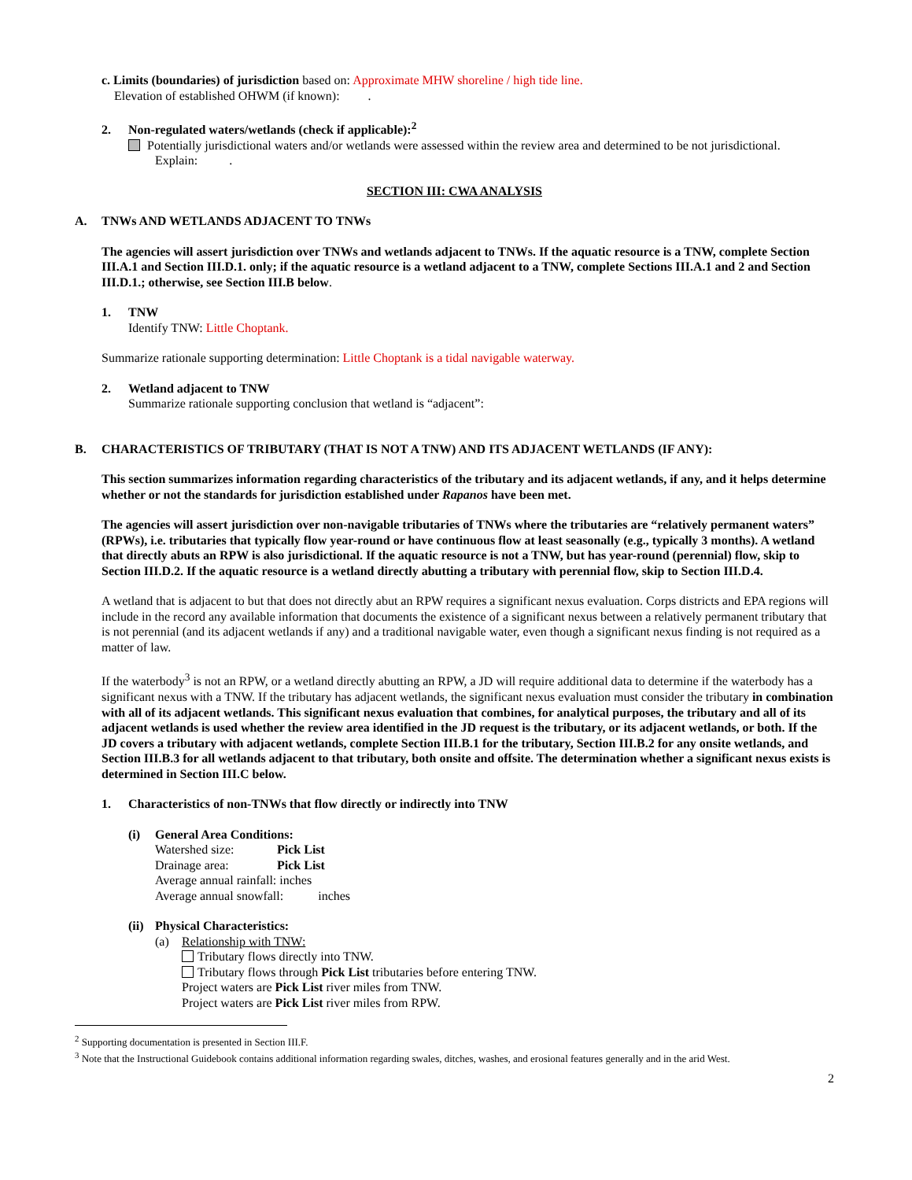c. Limits (boundaries) of jurisdiction based on: Approximate MHW shoreline / high tide line.
Elevation of established OHWM (if known): .
2. Non-regulated waters/wetlands (check if applicable):<sup>2</sup>
Potentially jurisdictional waters and/or wetlands were assessed within the review area and determined to be not jurisdictional.
Explain: .
SECTION III: CWA ANALYSIS
A. TNWs AND WETLANDS ADJACENT TO TNWs
The agencies will assert jurisdiction over TNWs and wetlands adjacent to TNWs. If the aquatic resource is a TNW, complete Section III.A.1 and Section III.D.1. only; if the aquatic resource is a wetland adjacent to a TNW, complete Sections III.A.1 and 2 and Section III.D.1.; otherwise, see Section III.B below.
1. TNW
Identify TNW: Little Choptank.
Summarize rationale supporting determination: Little Choptank is a tidal navigable waterway.
2. Wetland adjacent to TNW
Summarize rationale supporting conclusion that wetland is “adjacent”:
B. CHARACTERISTICS OF TRIBUTARY (THAT IS NOT A TNW) AND ITS ADJACENT WETLANDS (IF ANY):
This section summarizes information regarding characteristics of the tributary and its adjacent wetlands, if any, and it helps determine whether or not the standards for jurisdiction established under Rapanos have been met.
The agencies will assert jurisdiction over non-navigable tributaries of TNWs where the tributaries are “relatively permanent waters” (RPWs), i.e. tributaries that typically flow year-round or have continuous flow at least seasonally (e.g., typically 3 months). A wetland that directly abuts an RPW is also jurisdictional. If the aquatic resource is not a TNW, but has year-round (perennial) flow, skip to Section III.D.2. If the aquatic resource is a wetland directly abutting a tributary with perennial flow, skip to Section III.D.4.
A wetland that is adjacent to but that does not directly abut an RPW requires a significant nexus evaluation. Corps districts and EPA regions will include in the record any available information that documents the existence of a significant nexus between a relatively permanent tributary that is not perennial (and its adjacent wetlands if any) and a traditional navigable water, even though a significant nexus finding is not required as a matter of law.
If the waterbody<sup>3</sup> is not an RPW, or a wetland directly abutting an RPW, a JD will require additional data to determine if the waterbody has a significant nexus with a TNW. If the tributary has adjacent wetlands, the significant nexus evaluation must consider the tributary in combination with all of its adjacent wetlands. This significant nexus evaluation that combines, for analytical purposes, the tributary and all of its adjacent wetlands is used whether the review area identified in the JD request is the tributary, or its adjacent wetlands, or both. If the JD covers a tributary with adjacent wetlands, complete Section III.B.1 for the tributary, Section III.B.2 for any onsite wetlands, and Section III.B.3 for all wetlands adjacent to that tributary, both onsite and offsite. The determination whether a significant nexus exists is determined in Section III.C below.
1. Characteristics of non-TNWs that flow directly or indirectly into TNW
(i) General Area Conditions:
Watershed size: Pick List
Drainage area: Pick List
Average annual rainfall: inches
Average annual snowfall: inches
(ii) Physical Characteristics:
(a) Relationship with TNW:
Tributary flows directly into TNW.
Tributary flows through Pick List tributaries before entering TNW.
Project waters are Pick List river miles from TNW.
Project waters are Pick List river miles from RPW.
<sup>2</sup> Supporting documentation is presented in Section III.F.
<sup>3</sup> Note that the Instructional Guidebook contains additional information regarding swales, ditches, washes, and erosional features generally and in the arid West.
2